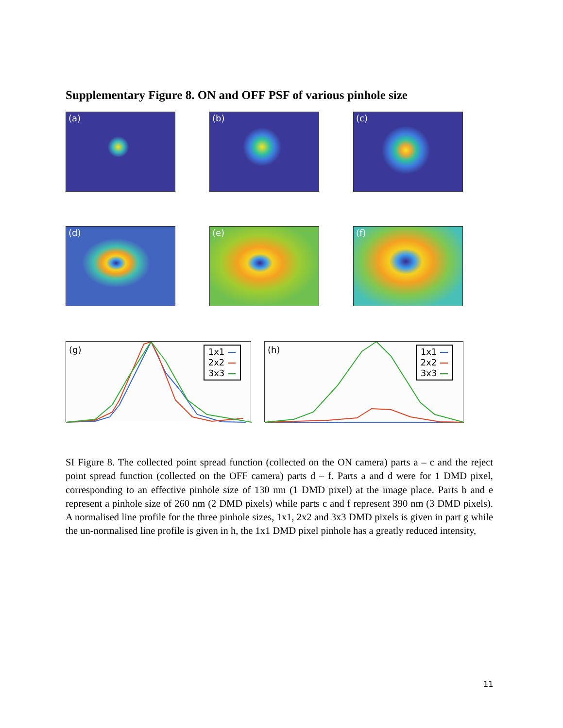Supplementary Figure 8. ON and OFF PSF of various pinhole size
(a) (b) (c)
(d) (e) (f)
(g)
1x1 —
2x2 —
3x3 —
(h)
1x1 —
2x2 —
3x3 —
SI Figure 8. The collected point spread function (collected on the ON camera) parts a – c and the reject point spread function (collected on the OFF camera) parts d – f. Parts a and d were for 1 DMD pixel, corresponding to an effective pinhole size of 130 nm (1 DMD pixel) at the image place. Parts b and e represent a pinhole size of 260 nm (2 DMD pixels) while parts c and f represent 390 nm (3 DMD pixels). A normalised line profile for the three pinhole sizes, 1x1, 2x2 and 3x3 DMD pixels is given in part g while the un-normalised line profile is given in h, the 1x1 DMD pixel pinhole has a greatly reduced intensity,
11